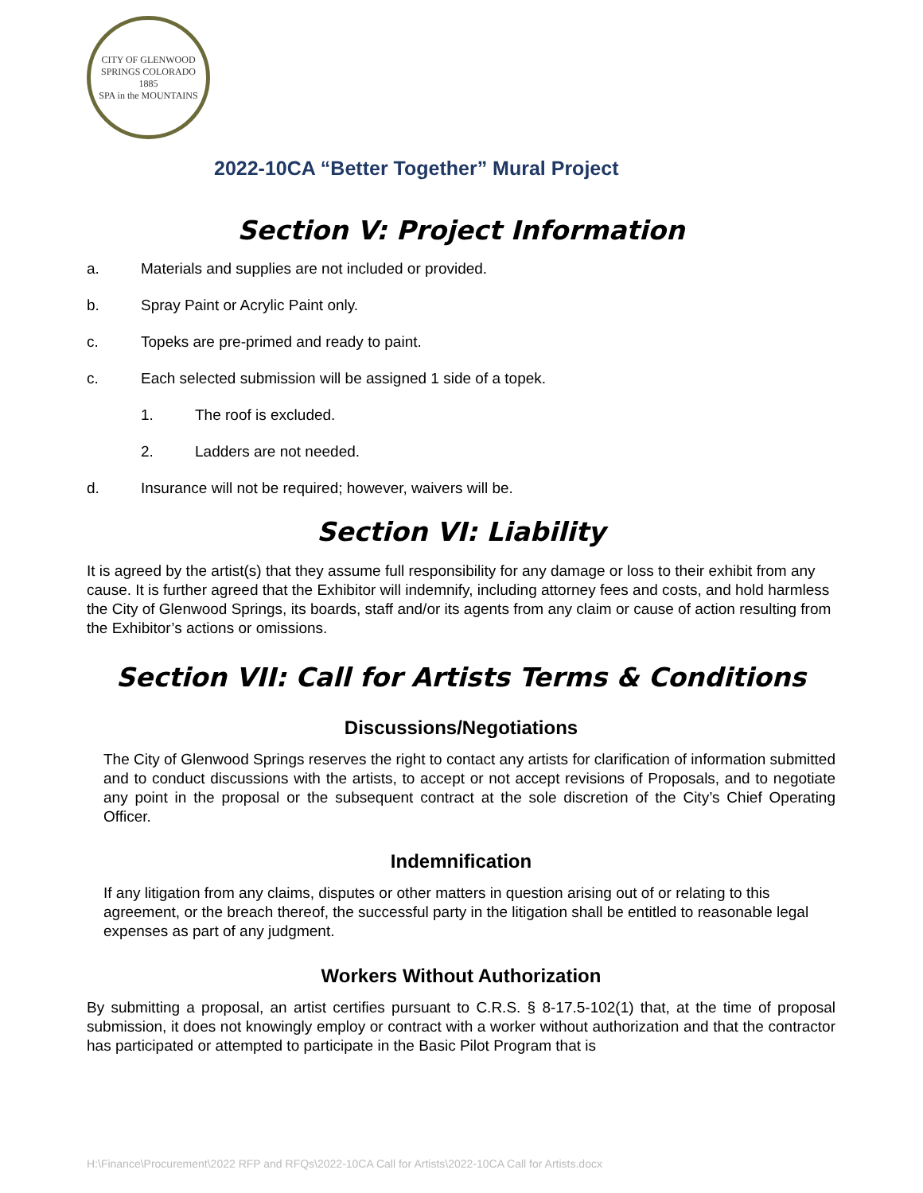CITY OF GLENWOOD SPRINGS COLORADO
1885
SPA in the MOUNTAINS
2022-10CA “Better Together” Mural Project
Section V: Project Information
a. Materials and supplies are not included or provided.
b. Spray Paint or Acrylic Paint only.
c. Topeks are pre-primed and ready to paint.
c. Each selected submission will be assigned 1 side of a topek.
1. The roof is excluded.
2. Ladders are not needed.
d. Insurance will not be required; however, waivers will be.
Section VI: Liability
It is agreed by the artist(s) that they assume full responsibility for any damage or loss to their exhibit from any cause. It is further agreed that the Exhibitor will indemnify, including attorney fees and costs, and hold harmless the City of Glenwood Springs, its boards, staff and/or its agents from any claim or cause of action resulting from the Exhibitor’s actions or omissions.
Section VII: Call for Artists Terms & Conditions
Discussions/Negotiations
The City of Glenwood Springs reserves the right to contact any artists for clarification of information submitted and to conduct discussions with the artists, to accept or not accept revisions of Proposals, and to negotiate any point in the proposal or the subsequent contract at the sole discretion of the City’s Chief Operating Officer.
Indemnification
If any litigation from any claims, disputes or other matters in question arising out of or relating to this agreement, or the breach thereof, the successful party in the litigation shall be entitled to reasonable legal expenses as part of any judgment.
Workers Without Authorization
By submitting a proposal, an artist certifies pursuant to C.R.S. § 8-17.5-102(1) that, at the time of proposal submission, it does not knowingly employ or contract with a worker without authorization and that the contractor has participated or attempted to participate in the Basic Pilot Program that is
H:\Finance\Procurement\2022 RFP and RFQs\2022-10CA Call for Artists\2022-10CA Call for Artists.docx